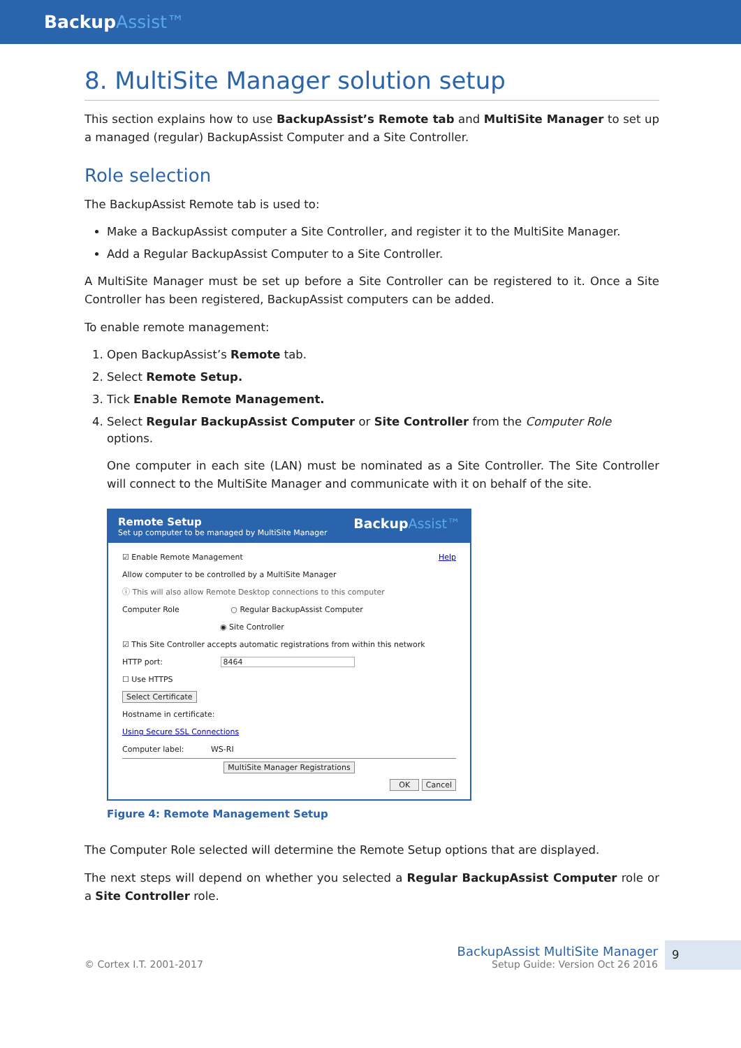BackupAssist™
8. MultiSite Manager solution setup
This section explains how to use BackupAssist’s Remote tab and MultiSite Manager to set up a managed (regular) BackupAssist Computer and a Site Controller.
Role selection
The BackupAssist Remote tab is used to:
Make a BackupAssist computer a Site Controller, and register it to the MultiSite Manager.
Add a Regular BackupAssist Computer to a Site Controller.
A MultiSite Manager must be set up before a Site Controller can be registered to it. Once a Site Controller has been registered, BackupAssist computers can be added.
To enable remote management:
1. Open BackupAssist’s Remote tab.
2. Select Remote Setup.
3. Tick Enable Remote Management.
4. Select Regular BackupAssist Computer or Site Controller from the Computer Role options.
One computer in each site (LAN) must be nominated as a Site Controller. The Site Controller will connect to the MultiSite Manager and communicate with it on behalf of the site.
Remote Setup
Set up computer to be managed by MultiSite Manager
BackupAssist™
☑ Enable Remote Management Help
Allow computer to be controlled by a MultiSite Manager
ⓘ This will also allow Remote Desktop connections to this computer
Computer Role ○ Regular BackupAssist Computer
◉ Site Controller
☑ This Site Controller accepts automatic registrations from within this network
HTTP port: 8464
☐ Use HTTPS
Select Certificate
Hostname in certificate:
Using Secure SSL Connections
Computer label: WS-RI
MultiSite Manager Registrations
OK Cancel
Figure 4: Remote Management Setup
The Computer Role selected will determine the Remote Setup options that are displayed.
The next steps will depend on whether you selected a Regular BackupAssist Computer role or a Site Controller role.
© Cortex I.T. 2001-2017
BackupAssist MultiSite Manager
Setup Guide: Version Oct 26 2016
9